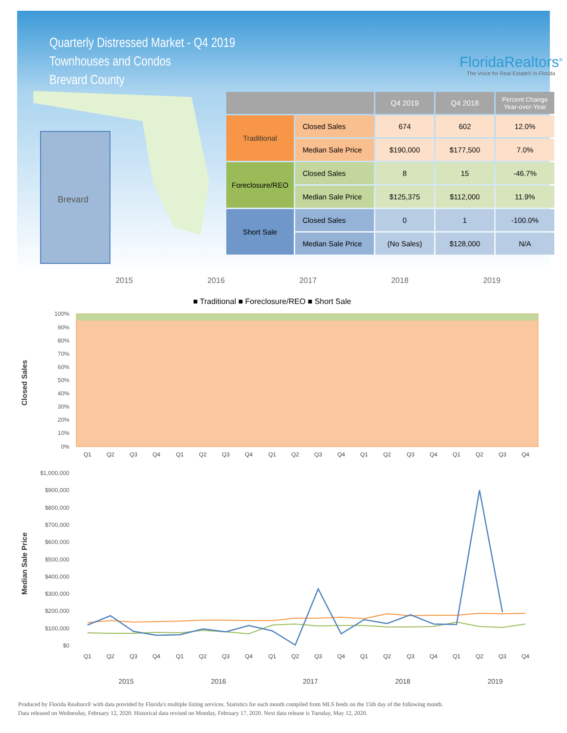Quarterly Distressed Market - Q4 2019
Townhouses and Condos
Brevard County
FloridaRealtors<sup>®</sup>
The Voice for Real Estate® in Florida
Brevard
| | | Q4 2019 | Q4 2018 | Percent Change Year-over-Year |
| --- | --- | --- | --- | --- |
| Traditional | Closed Sales | 674 | 602 | 12.0% |
| | Median Sale Price | $190,000 | $177,500 | 7.0% |
| Foreclosure/REO | Closed Sales | 8 | 15 | -46.7% |
| | Median Sale Price | $125,375 | $112,000 | 11.9% |
| Short Sale | Closed Sales | 0 | 1 | -100.0% |
| | Median Sale Price | (No Sales) | $128,000 | N/A |
2015 2016 2017 2018 2019
■ Traditional ■ Foreclosure/REO ■ Short Sale
Closed Sales
100%
90%
80%
70%
60%
50%
40%
30%
20%
10%
0%
Q1
Q2
Q3
Q4
Q1
Q2
Q3
Q4
Q1
Q2
Q3
Q4
Q1
Q2
Q3
Q4
Q1
Q2
Q3
Q4
Median Sale Price
$1,000,000
$900,000
$800,000
$700,000
$600,000
$500,000
$400,000
$300,000
$200,000
$100,000
$0
Q1
Q2
Q3
Q4
Q1
Q2
Q3
Q4
Q1
Q2
Q3
Q4
Q1
Q2
Q3
Q4
Q1
Q2
Q3
Q4
2015
2016
2017
2018
2019
Produced by Florida Realtors® with data provided by Florida's multiple listing services. Statistics for each month compiled from MLS feeds on the 15th day of the following month.
Data released on Wednesday, February 12, 2020. Historical data revised on Monday, February 17, 2020. Next data release is Tuesday, May 12, 2020.